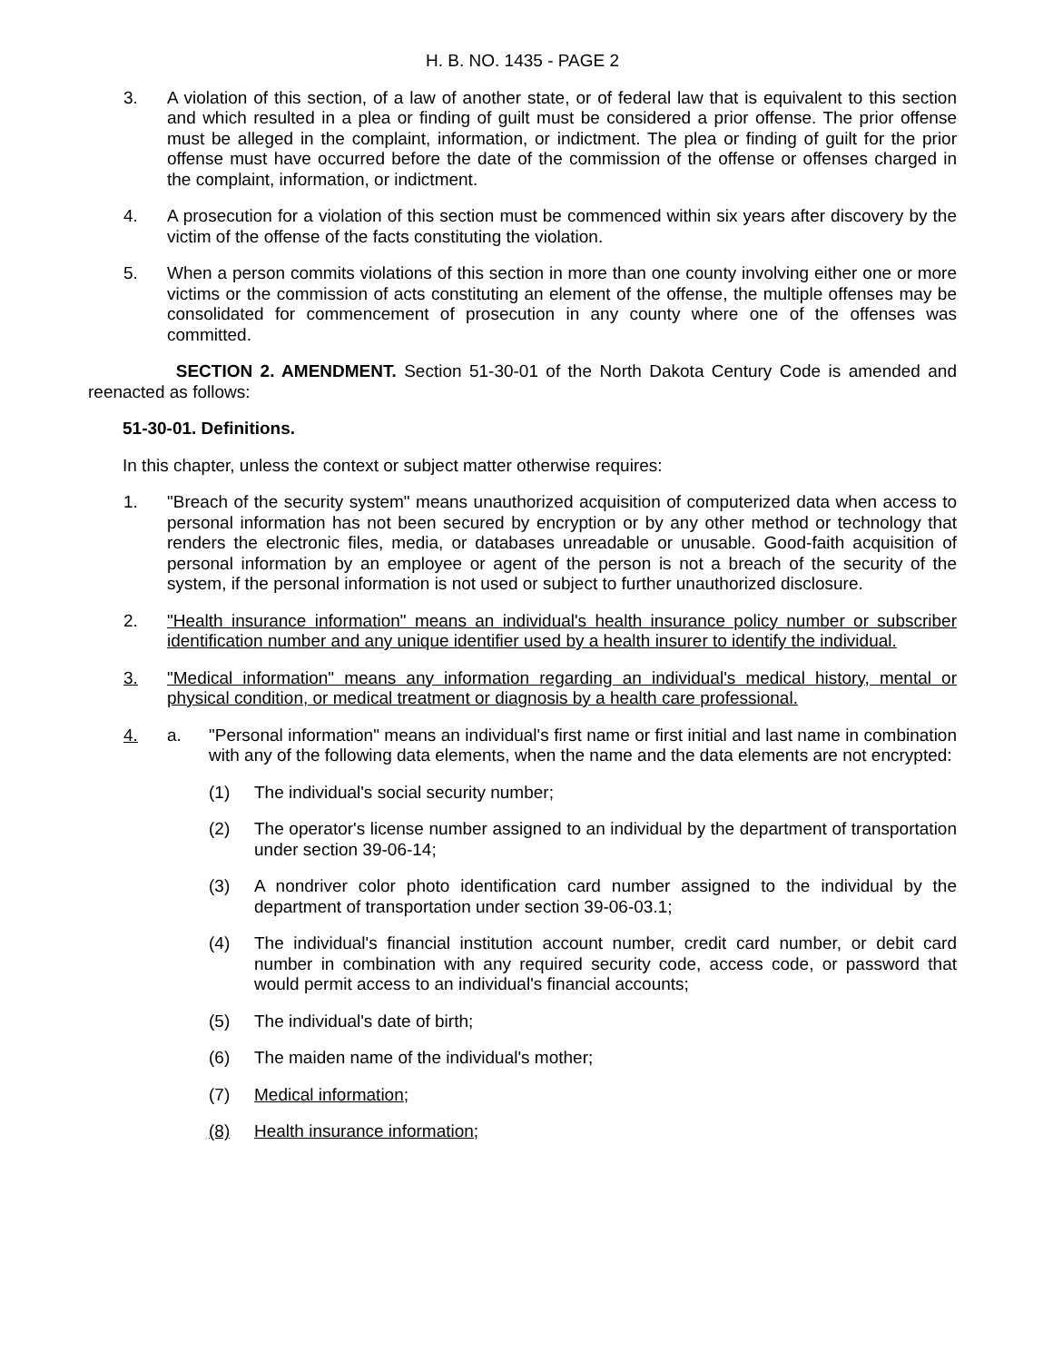H. B. NO. 1435 - PAGE 2
3. A violation of this section, of a law of another state, or of federal law that is equivalent to this section and which resulted in a plea or finding of guilt must be considered a prior offense. The prior offense must be alleged in the complaint, information, or indictment. The plea or finding of guilt for the prior offense must have occurred before the date of the commission of the offense or offenses charged in the complaint, information, or indictment.
4. A prosecution for a violation of this section must be commenced within six years after discovery by the victim of the offense of the facts constituting the violation.
5. When a person commits violations of this section in more than one county involving either one or more victims or the commission of acts constituting an element of the offense, the multiple offenses may be consolidated for commencement of prosecution in any county where one of the offenses was committed.
SECTION 2. AMENDMENT. Section 51-30-01 of the North Dakota Century Code is amended and reenacted as follows:
51-30-01. Definitions.
In this chapter, unless the context or subject matter otherwise requires:
1. "Breach of the security system" means unauthorized acquisition of computerized data when access to personal information has not been secured by encryption or by any other method or technology that renders the electronic files, media, or databases unreadable or unusable. Good-faith acquisition of personal information by an employee or agent of the person is not a breach of the security of the system, if the personal information is not used or subject to further unauthorized disclosure.
2. "Health insurance information" means an individual's health insurance policy number or subscriber identification number and any unique identifier used by a health insurer to identify the individual.
3. "Medical information" means any information regarding an individual's medical history, mental or physical condition, or medical treatment or diagnosis by a health care professional.
4. a. "Personal information" means an individual's first name or first initial and last name in combination with any of the following data elements, when the name and the data elements are not encrypted:
(1) The individual's social security number;
(2) The operator's license number assigned to an individual by the department of transportation under section 39-06-14;
(3) A nondriver color photo identification card number assigned to the individual by the department of transportation under section 39-06-03.1;
(4) The individual's financial institution account number, credit card number, or debit card number in combination with any required security code, access code, or password that would permit access to an individual's financial accounts;
(5) The individual's date of birth;
(6) The maiden name of the individual's mother;
(7) Medical information;
(8) Health insurance information;